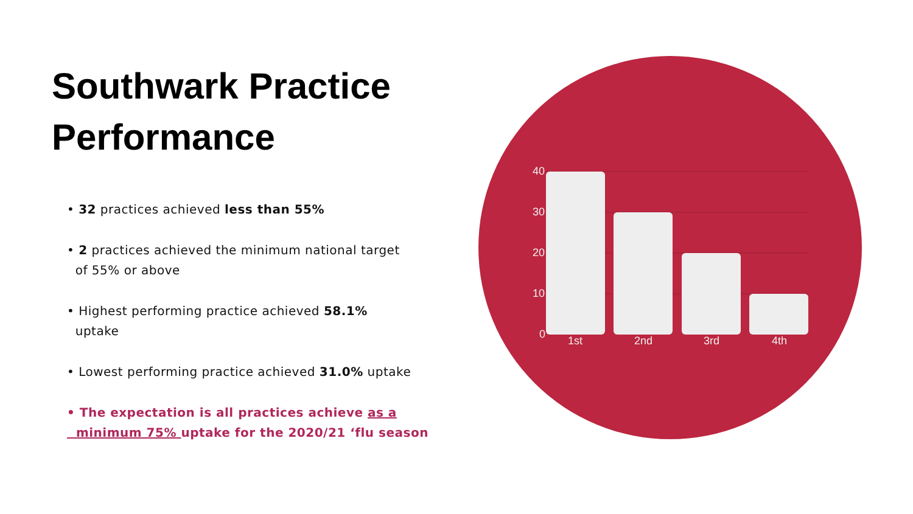40
30
20
10
0
1st
2nd
3rd
4th
Southwark Practice Performance
• 32 practices achieved less than 55%
• 2 practices achieved the minimum national target
of 55% or above
• Highest performing practice achieved 58.1%
uptake
• Lowest performing practice achieved 31.0% uptake
• The expectation is all practices achieve as a
minimum 75% uptake for the 2020/21 ‘flu season